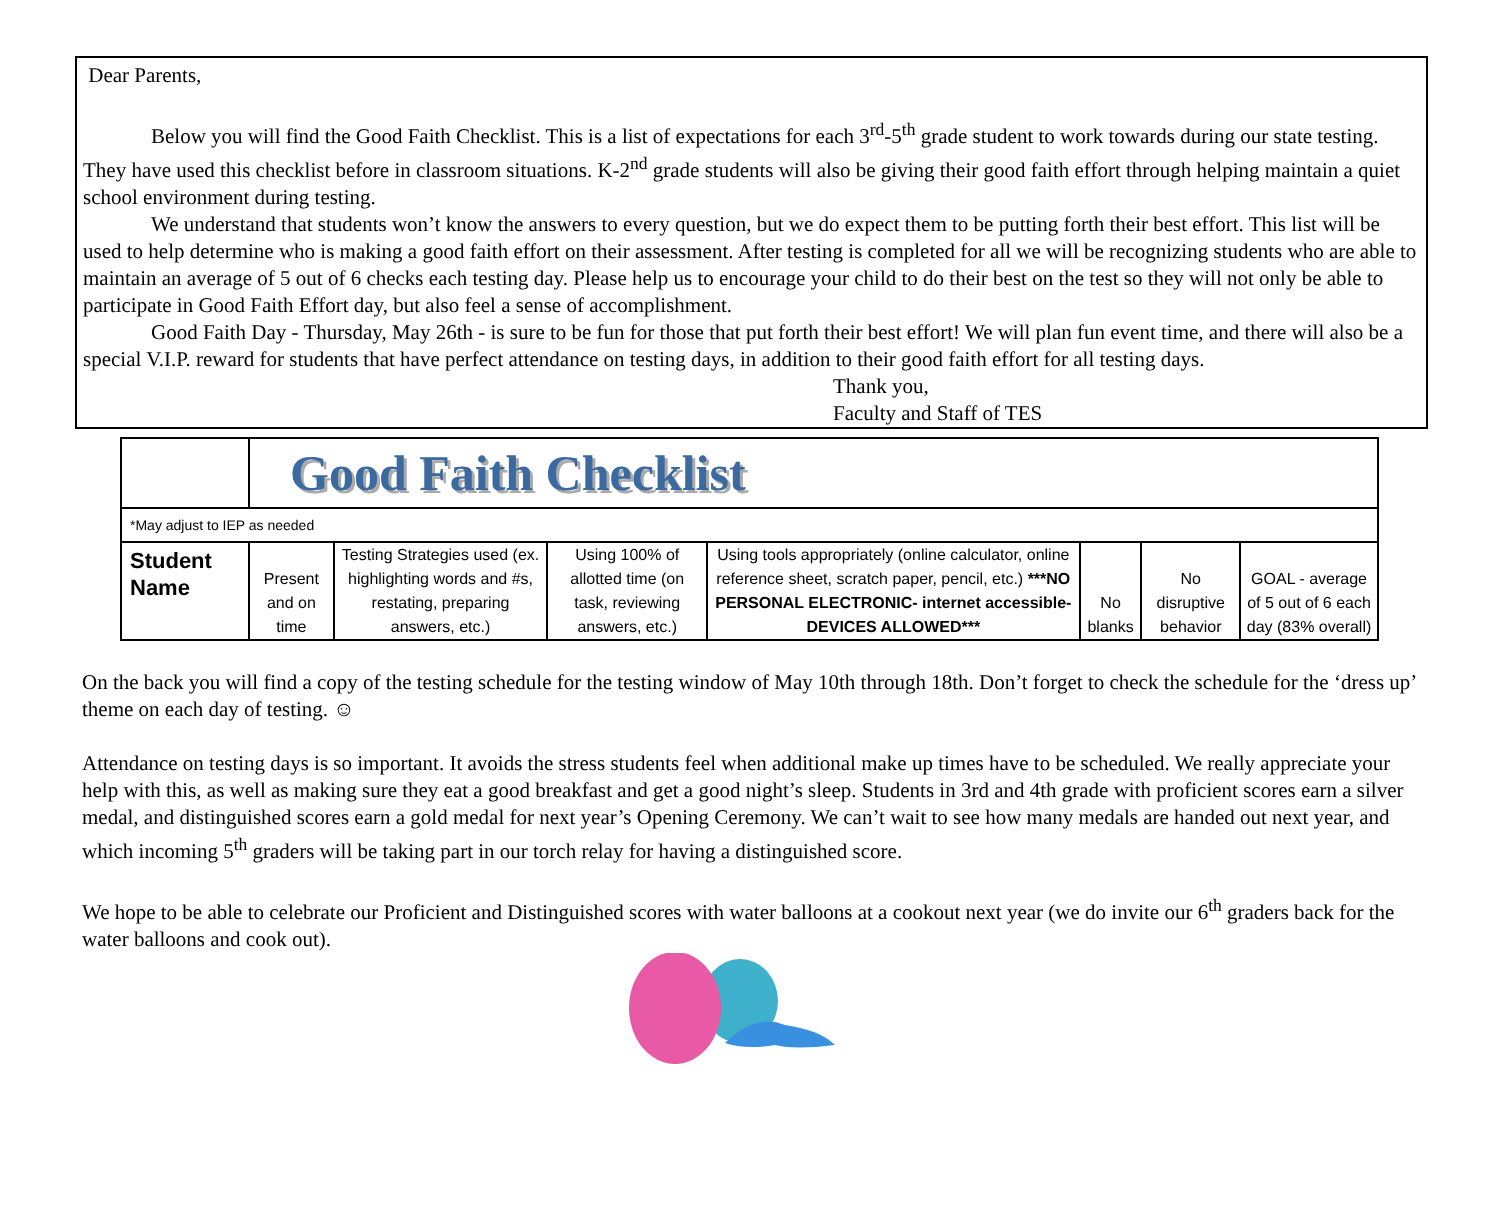Dear Parents,
Below you will find the Good Faith Checklist. This is a list of expectations for each 3<sup>rd</sup>-5<sup>th</sup> grade student to work towards during our state testing. They have used this checklist before in classroom situations. K-2<sup>nd</sup> grade students will also be giving their good faith effort through helping maintain a quiet school environment during testing.
We understand that students won’t know the answers to every question, but we do expect them to be putting forth their best effort. This list will be used to help determine who is making a good faith effort on their assessment. After testing is completed for all we will be recognizing students who are able to maintain an average of 5 out of 6 checks each testing day. Please help us to encourage your child to do their best on the test so they will not only be able to participate in Good Faith Effort day, but also feel a sense of accomplishment.
Good Faith Day - Thursday, May 26th - is sure to be fun for those that put forth their best effort! We will plan fun event time, and there will also be a special V.I.P. reward for students that have perfect attendance on testing days, in addition to their good faith effort for all testing days.
Thank you,
Faculty and Staff of TES
| | Good Faith Checklist | | | | | | |
| *May adjust to IEP as needed | | | | | | | |
| Student Name | Present and on time | Testing Strategies used (ex. highlighting words and #s, restating, preparing answers, etc.) | Using 100% of allotted time (on task, reviewing answers, etc.) | Using tools appropriately (online calculator, online reference sheet, scratch paper, pencil, etc.) ***NO PERSONAL ELECTRONIC- internet accessible- DEVICES ALLOWED*** | No blanks | No disruptive behavior | GOAL - average of 5 out of 6 each day (83% overall) |
On the back you will find a copy of the testing schedule for the testing window of May 10th through 18th. Don’t forget to check the schedule for the ‘dress up’ theme on each day of testing. ☺
Attendance on testing days is so important. It avoids the stress students feel when additional make up times have to be scheduled. We really appreciate your help with this, as well as making sure they eat a good breakfast and get a good night’s sleep. Students in 3rd and 4th grade with proficient scores earn a silver medal, and distinguished scores earn a gold medal for next year’s Opening Ceremony. We can’t wait to see how many medals are handed out next year, and which incoming 5<sup>th</sup> graders will be taking part in our torch relay for having a distinguished score.
We hope to be able to celebrate our Proficient and Distinguished scores with water balloons at a cookout next year (we do invite our 6<sup>th</sup> graders back for the water balloons and cook out).